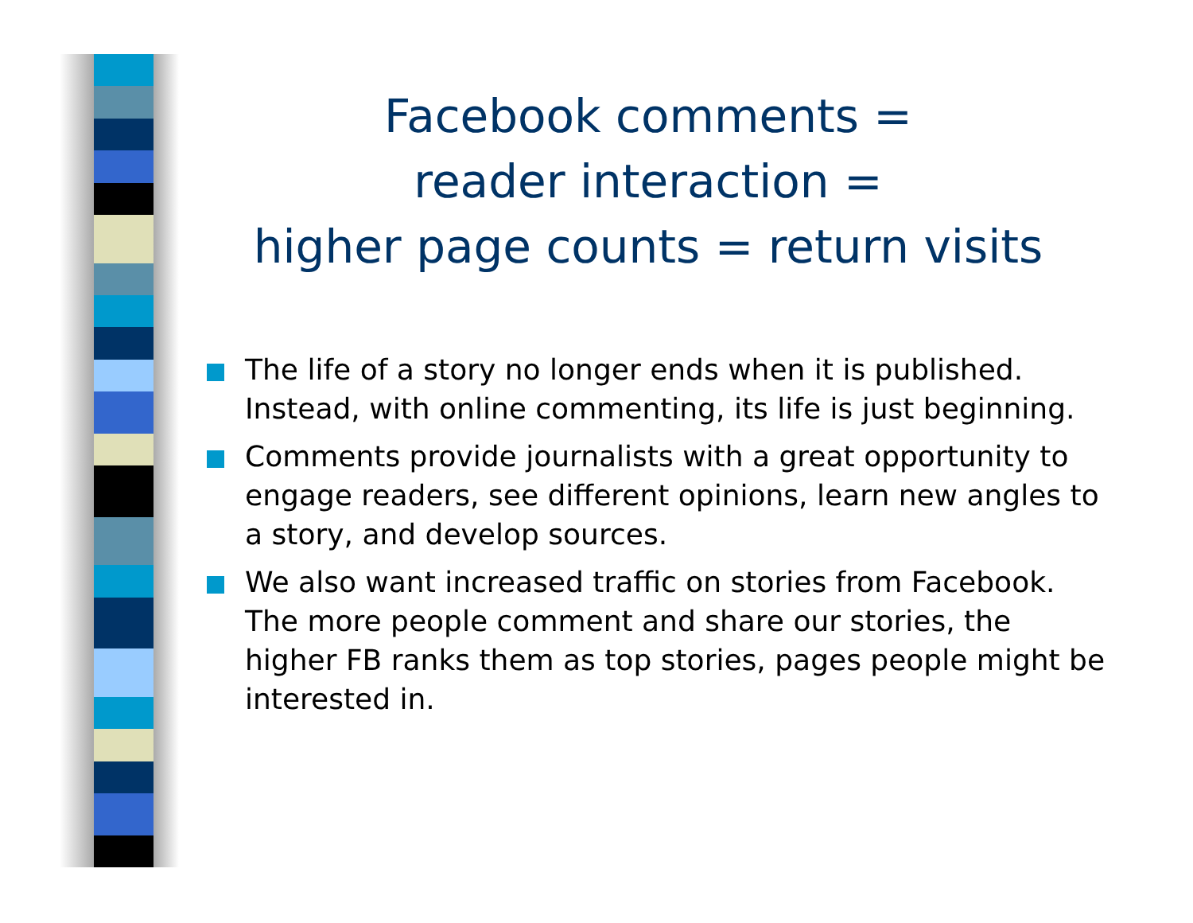Facebook comments =
reader interaction =
higher page counts = return visits
The life of a story no longer ends when it is published. Instead, with online commenting, its life is just beginning.
Comments provide journalists with a great opportunity to engage readers, see different opinions, learn new angles to a story, and develop sources.
We also want increased traffic on stories from Facebook. The more people comment and share our stories, the higher FB ranks them as top stories, pages people might be interested in.